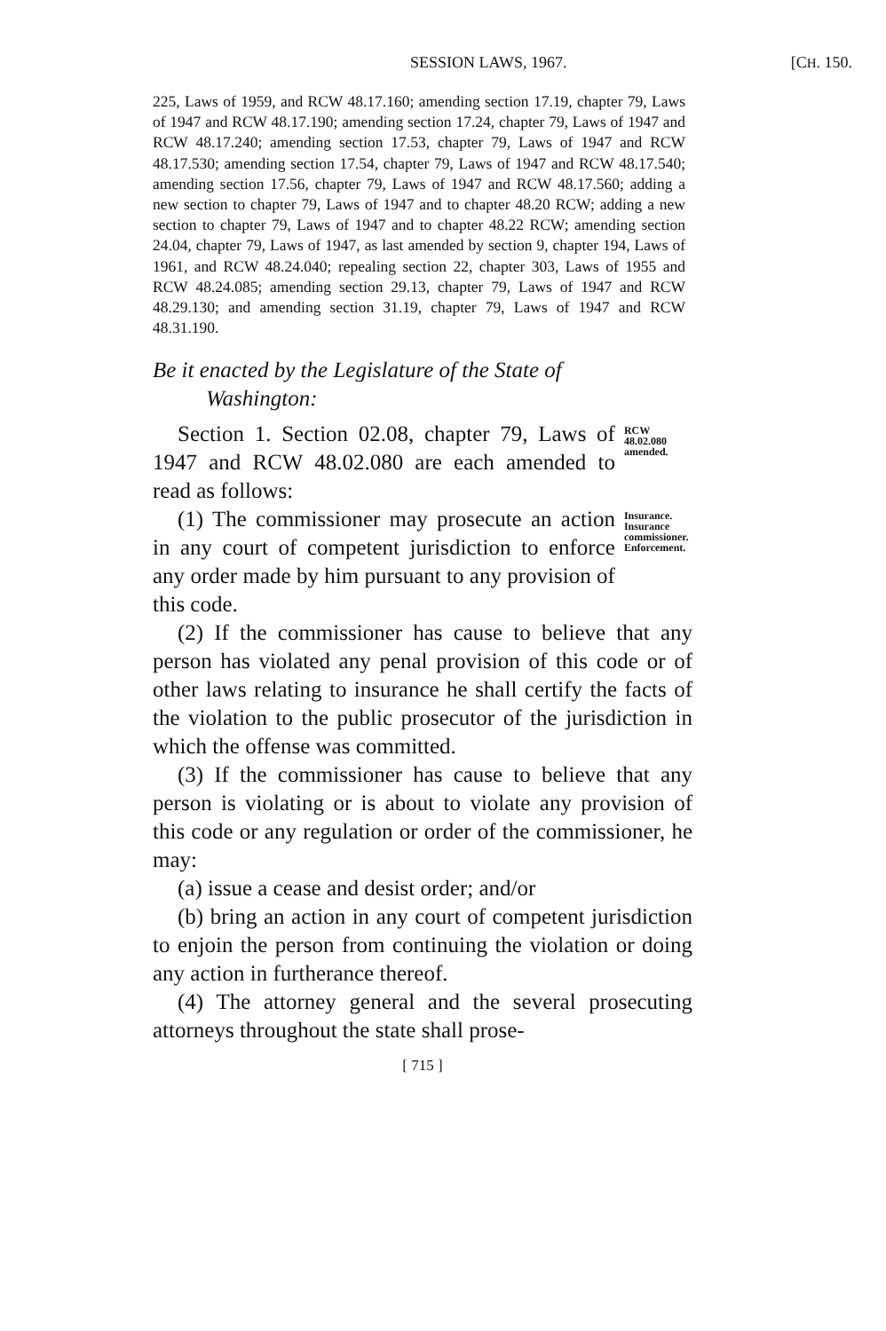SESSION LAWS, 1967. [CH. 150.
225, Laws of 1959, and RCW 48.17.160; amending section 17.19, chapter 79, Laws of 1947 and RCW 48.17.190; amending section 17.24, chapter 79, Laws of 1947 and RCW 48.17.240; amending section 17.53, chapter 79, Laws of 1947 and RCW 48.17.530; amending section 17.54, chapter 79, Laws of 1947 and RCW 48.17.540; amending section 17.56, chapter 79, Laws of 1947 and RCW 48.17.560; adding a new section to chapter 79, Laws of 1947 and to chapter 48.20 RCW; adding a new section to chapter 79, Laws of 1947 and to chapter 48.22 RCW; amending section 24.04, chapter 79, Laws of 1947, as last amended by section 9, chapter 194, Laws of 1961, and RCW 48.24.040; repealing section 22, chapter 303, Laws of 1955 and RCW 48.24.085; amending section 29.13, chapter 79, Laws of 1947 and RCW 48.29.130; and amending section 31.19, chapter 79, Laws of 1947 and RCW 48.31.190.
Be it enacted by the Legislature of the State of
Washington:
Section 1. Section 02.08, chapter 79, Laws of 1947 and RCW 48.02.080 are each amended to read as follows:
RCW 48.02.080 amended.
(1) The commissioner may prosecute an action in any court of competent jurisdiction to enforce any order made by him pursuant to any provision of this code.
Insurance. Insurance commissioner. Enforcement.
(2) If the commissioner has cause to believe that any person has violated any penal provision of this code or of other laws relating to insurance he shall certify the facts of the violation to the public prosecutor of the jurisdiction in which the offense was committed.
(3) If the commissioner has cause to believe that any person is violating or is about to violate any provision of this code or any regulation or order of the commissioner, he may:
(a) issue a cease and desist order; and/or
(b) bring an action in any court of competent jurisdiction to enjoin the person from continuing the violation or doing any action in furtherance thereof.
(4) The attorney general and the several prosecuting attorneys throughout the state shall prose-
[ 715 ]